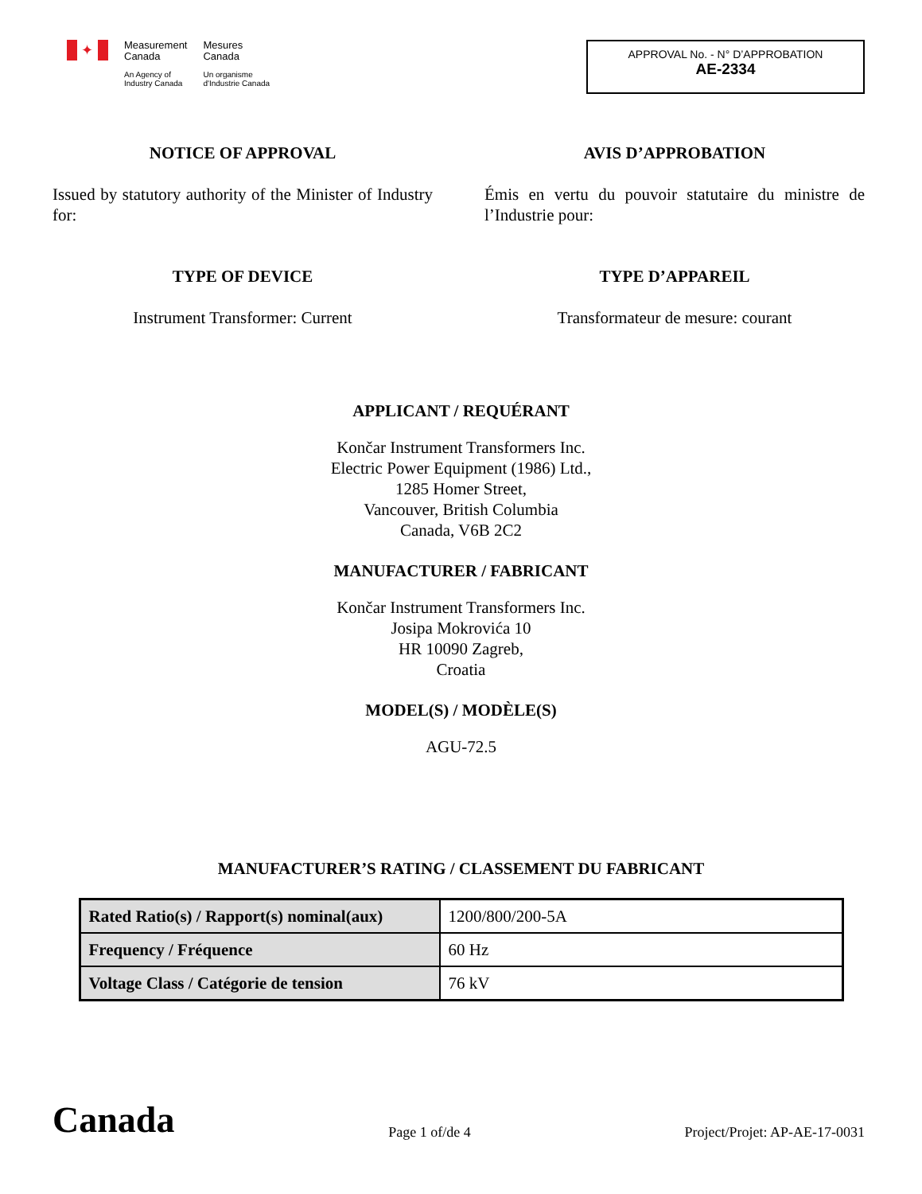✦
Measurement
Canada
An Agency of
Industry Canada
Mesures
Canada
Un organisme
d'Industrie Canada
APPROVAL No. - N° D’APPROBATION
AE-2334
NOTICE OF APPROVAL
Issued by statutory authority of the Minister of Industry for:
AVIS D’APPROBATION
Émis en vertu du pouvoir statutaire du ministre de l’Industrie pour:
TYPE OF DEVICE
Instrument Transformer: Current
TYPE D’APPAREIL
Transformateur de mesure: courant
APPLICANT / REQUÉRANT
Končar Instrument Transformers Inc.
Electric Power Equipment (1986) Ltd.,
1285 Homer Street,
Vancouver, British Columbia
Canada, V6B 2C2
MANUFACTURER / FABRICANT
Končar Instrument Transformers Inc.
Josipa Mokrovića 10
HR 10090 Zagreb,
Croatia
MODEL(S) / MODÈLE(S)
AGU-72.5
MANUFACTURER’S RATING / CLASSEMENT DU FABRICANT
| Rated Ratio(s) / Rapport(s) nominal(aux) | 1200/800/200-5A |
| Frequency / Fréquence | 60 Hz |
| Voltage Class / Catégorie de tension | 76 kV |
Canada
Page 1 of/de 4
Project/Projet: AP-AE-17-0031